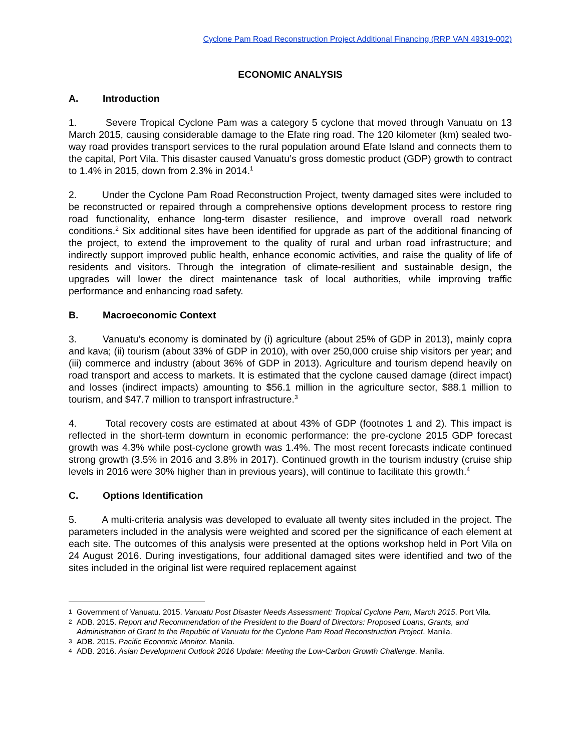Cyclone Pam Road Reconstruction Project Additional Financing (RRP VAN 49319-002)
ECONOMIC ANALYSIS
A. Introduction
1. Severe Tropical Cyclone Pam was a category 5 cyclone that moved through Vanuatu on 13 March 2015, causing considerable damage to the Efate ring road. The 120 kilometer (km) sealed two-way road provides transport services to the rural population around Efate Island and connects them to the capital, Port Vila. This disaster caused Vanuatu’s gross domestic product (GDP) growth to contract to 1.4% in 2015, down from 2.3% in 2014.<sup>1</sup>
2. Under the Cyclone Pam Road Reconstruction Project, twenty damaged sites were included to be reconstructed or repaired through a comprehensive options development process to restore ring road functionality, enhance long-term disaster resilience, and improve overall road network conditions.<sup>2</sup> Six additional sites have been identified for upgrade as part of the additional financing of the project, to extend the improvement to the quality of rural and urban road infrastructure; and indirectly support improved public health, enhance economic activities, and raise the quality of life of residents and visitors. Through the integration of climate-resilient and sustainable design, the upgrades will lower the direct maintenance task of local authorities, while improving traffic performance and enhancing road safety.
B. Macroeconomic Context
3. Vanuatu’s economy is dominated by (i) agriculture (about 25% of GDP in 2013), mainly copra and kava; (ii) tourism (about 33% of GDP in 2010), with over 250,000 cruise ship visitors per year; and (iii) commerce and industry (about 36% of GDP in 2013). Agriculture and tourism depend heavily on road transport and access to markets. It is estimated that the cyclone caused damage (direct impact) and losses (indirect impacts) amounting to $56.1 million in the agriculture sector, $88.1 million to tourism, and $47.7 million to transport infrastructure.<sup>3</sup>
4. Total recovery costs are estimated at about 43% of GDP (footnotes 1 and 2). This impact is reflected in the short-term downturn in economic performance: the pre-cyclone 2015 GDP forecast growth was 4.3% while post-cyclone growth was 1.4%. The most recent forecasts indicate continued strong growth (3.5% in 2016 and 3.8% in 2017). Continued growth in the tourism industry (cruise ship levels in 2016 were 30% higher than in previous years), will continue to facilitate this growth.<sup>4</sup>
C. Options Identification
5. A multi-criteria analysis was developed to evaluate all twenty sites included in the project. The parameters included in the analysis were weighted and scored per the significance of each element at each site. The outcomes of this analysis were presented at the options workshop held in Port Vila on 24 August 2016. During investigations, four additional damaged sites were identified and two of the sites included in the original list were required replacement against
1 Government of Vanuatu. 2015. Vanuatu Post Disaster Needs Assessment: Tropical Cyclone Pam, March 2015. Port Vila.
2 ADB. 2015. Report and Recommendation of the President to the Board of Directors: Proposed Loans, Grants, and Administration of Grant to the Republic of Vanuatu for the Cyclone Pam Road Reconstruction Project. Manila.
3 ADB. 2015. Pacific Economic Monitor. Manila.
4 ADB. 2016. Asian Development Outlook 2016 Update: Meeting the Low-Carbon Growth Challenge. Manila.